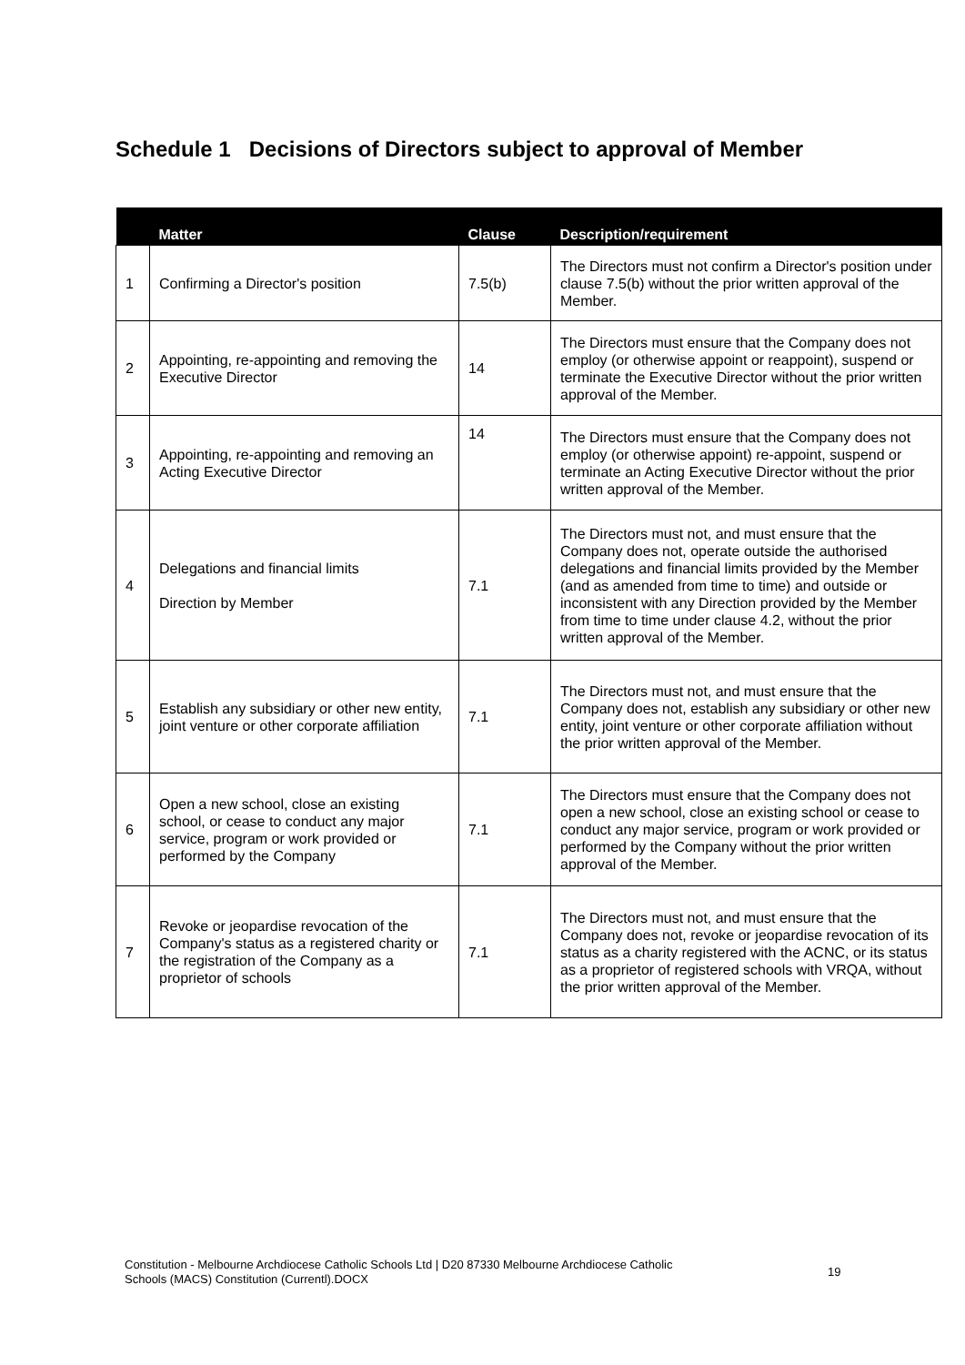Schedule 1 Decisions of Directors subject to approval of Member
| | Matter | Clause | Description/requirement |
| --- | --- | --- | --- |
| 1 | Confirming a Director's position | 7.5(b) | The Directors must not confirm a Director's position under clause 7.5(b) without the prior written approval of the Member. |
| 2 | Appointing, re-appointing and removing the Executive Director | 14 | The Directors must ensure that the Company does not employ (or otherwise appoint or reappoint), suspend or terminate the Executive Director without the prior written approval of the Member. |
| 3 | Appointing, re-appointing and removing an Acting Executive Director | 14 | The Directors must ensure that the Company does not employ (or otherwise appoint) re-appoint, suspend or terminate an Acting Executive Director without the prior written approval of the Member. |
| 4 | Delegations and financial limits Direction by Member | 7.1 | The Directors must not, and must ensure that the Company does not, operate outside the authorised delegations and financial limits provided by the Member (and as amended from time to time) and outside or inconsistent with any Direction provided by the Member from time to time under clause 4.2, without the prior written approval of the Member. |
| 5 | Establish any subsidiary or other new entity, joint venture or other corporate affiliation | 7.1 | The Directors must not, and must ensure that the Company does not, establish any subsidiary or other new entity, joint venture or other corporate affiliation without the prior written approval of the Member. |
| 6 | Open a new school, close an existing school, or cease to conduct any major service, program or work provided or performed by the Company | 7.1 | The Directors must ensure that the Company does not open a new school, close an existing school or cease to conduct any major service, program or work provided or performed by the Company without the prior written approval of the Member. |
| 7 | Revoke or jeopardise revocation of the Company's status as a registered charity or the registration of the Company as a proprietor of schools | 7.1 | The Directors must not, and must ensure that the Company does not, revoke or jeopardise revocation of its status as a charity registered with the ACNC, or its status as a proprietor of registered schools with VRQA, without the prior written approval of the Member. |
Constitution - Melbourne Archdiocese Catholic Schools Ltd | D20 87330 Melbourne Archdiocese Catholic Schools (MACS) Constitution (Currentl).DOCX
19